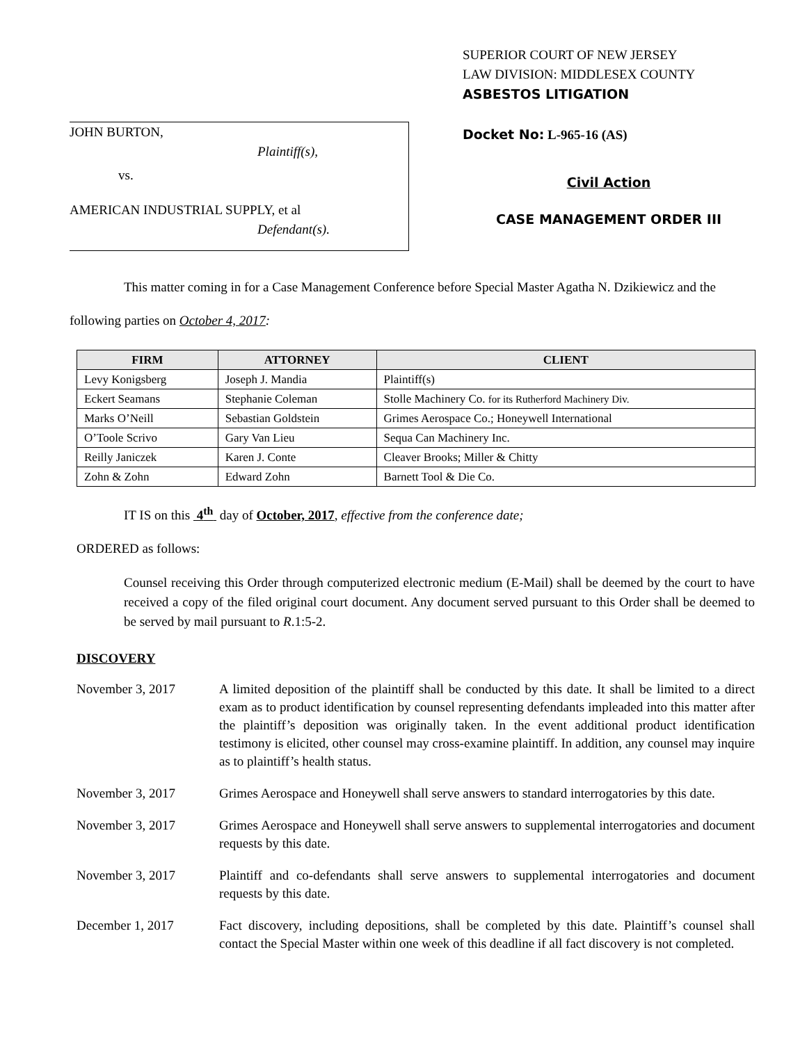JOHN BURTON,
Plaintiff(s),
vs.
AMERICAN INDUSTRIAL SUPPLY, et al
Defendant(s).
SUPERIOR COURT OF NEW JERSEY
LAW DIVISION: MIDDLESEX COUNTY
ASBESTOS LITIGATION
Docket No: L-965-16 (AS)
Civil Action
CASE MANAGEMENT ORDER III
This matter coming in for a Case Management Conference before Special Master Agatha N. Dzikiewicz and the following parties on October 4, 2017:
| FIRM | ATTORNEY | CLIENT |
| --- | --- | --- |
| Levy Konigsberg | Joseph J. Mandia | Plaintiff(s) |
| Eckert Seamans | Stephanie Coleman | Stolle Machinery Co. for its Rutherford Machinery Div. |
| Marks O’Neill | Sebastian Goldstein | Grimes Aerospace Co.; Honeywell International |
| O’Toole Scrivo | Gary Van Lieu | Sequa Can Machinery Inc. |
| Reilly Janiczek | Karen J. Conte | Cleaver Brooks; Miller & Chitty |
| Zohn & Zohn | Edward Zohn | Barnett Tool & Die Co. |
IT IS on this 4<sup>th</sup> day of October, 2017, effective from the conference date;
ORDERED as follows:
Counsel receiving this Order through computerized electronic medium (E-Mail) shall be deemed by the court to have received a copy of the filed original court document. Any document served pursuant to this Order shall be deemed to be served by mail pursuant to R.1:5-2.
DISCOVERY
November 3, 2017 A limited deposition of the plaintiff shall be conducted by this date. It shall be limited to a direct exam as to product identification by counsel representing defendants impleaded into this matter after the plaintiff’s deposition was originally taken. In the event additional product identification testimony is elicited, other counsel may cross-examine plaintiff. In addition, any counsel may inquire as to plaintiff’s health status.
November 3, 2017 Grimes Aerospace and Honeywell shall serve answers to standard interrogatories by this date.
November 3, 2017 Grimes Aerospace and Honeywell shall serve answers to supplemental interrogatories and document requests by this date.
November 3, 2017 Plaintiff and co-defendants shall serve answers to supplemental interrogatories and document requests by this date.
December 1, 2017 Fact discovery, including depositions, shall be completed by this date. Plaintiff’s counsel shall contact the Special Master within one week of this deadline if all fact discovery is not completed.